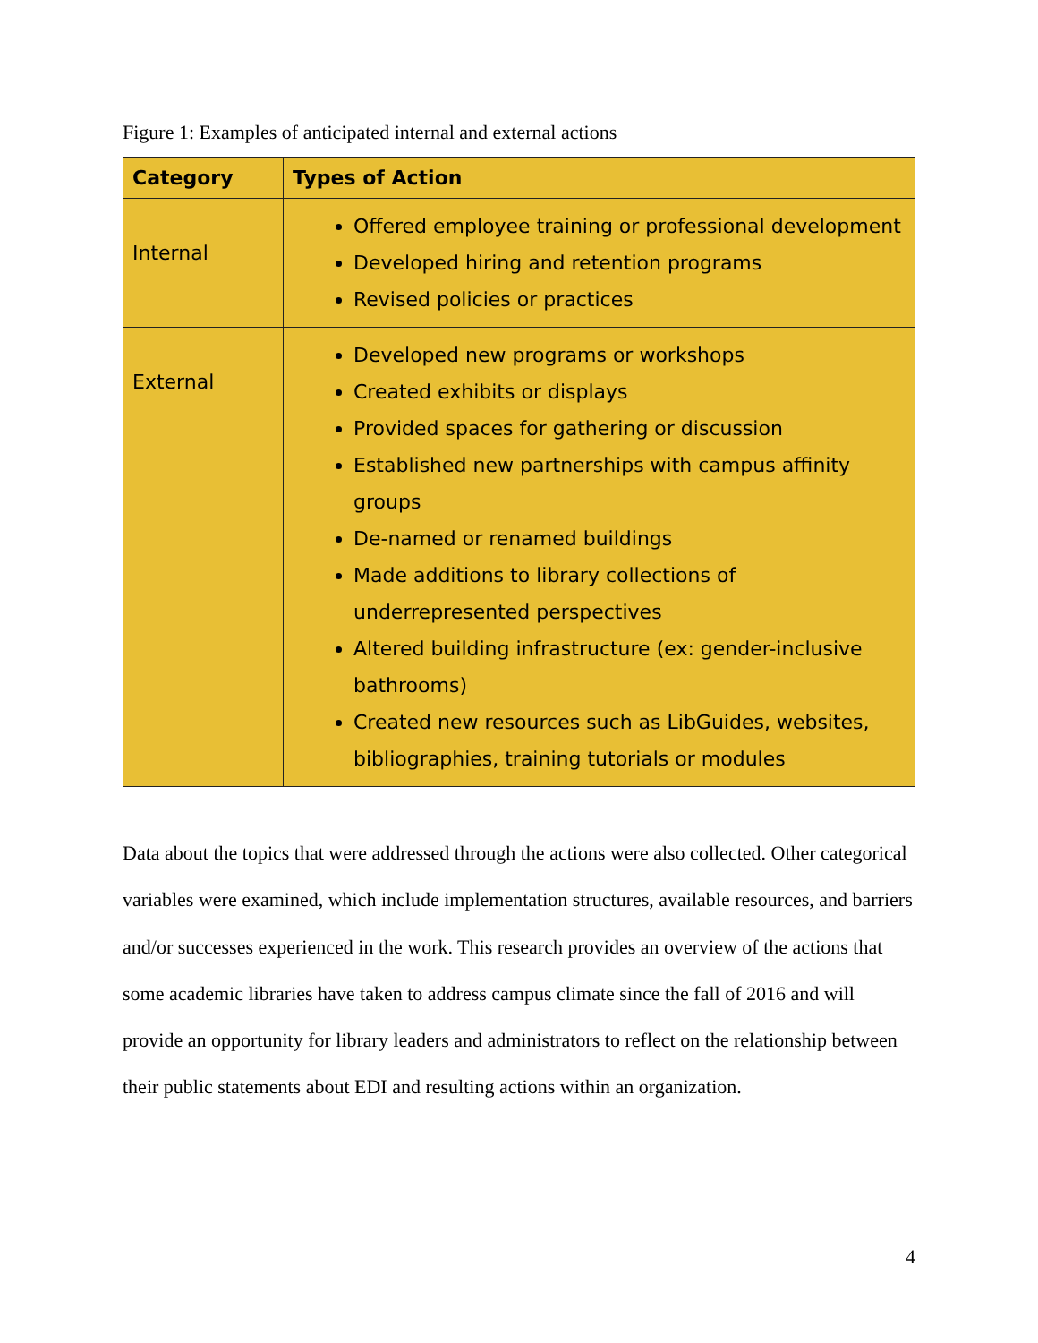Figure 1: Examples of anticipated internal and external actions
| Category | Types of Action |
| --- | --- |
| Internal | Offered employee training or professional development Developed hiring and retention programs Revised policies or practices |
| External | Developed new programs or workshops Created exhibits or displays Provided spaces for gathering or discussion Established new partnerships with campus affinity groups De-named or renamed buildings Made additions to library collections of underrepresented perspectives Altered building infrastructure (ex: gender-inclusive bathrooms) Created new resources such as LibGuides, websites, bibliographies, training tutorials or modules |
Data about the topics that were addressed through the actions were also collected. Other categorical variables were examined, which include implementation structures, available resources, and barriers and/or successes experienced in the work. This research provides an overview of the actions that some academic libraries have taken to address campus climate since the fall of 2016 and will provide an opportunity for library leaders and administrators to reflect on the relationship between their public statements about EDI and resulting actions within an organization.
4